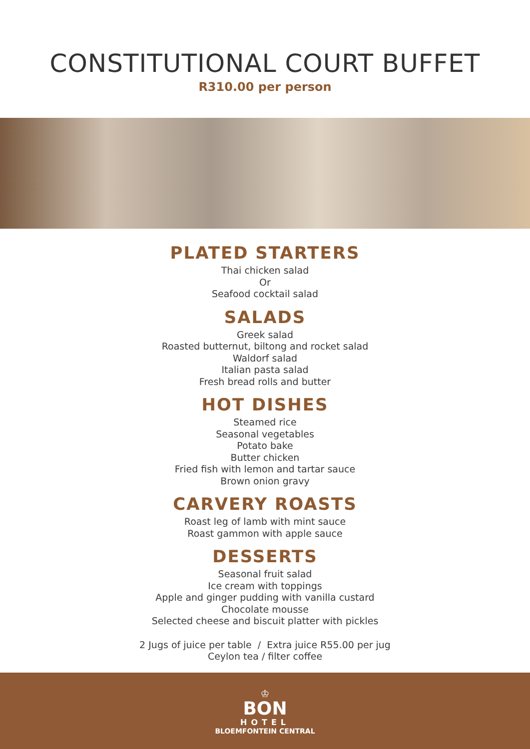CONSTITUTIONAL COURT BUFFET
R310.00 per person
PLATED STARTERS
Thai chicken salad
Or
Seafood cocktail salad
SALADS
Greek salad
Roasted butternut, biltong and rocket salad
Waldorf salad
Italian pasta salad
Fresh bread rolls and butter
HOT DISHES
Steamed rice
Seasonal vegetables
Potato bake
Butter chicken
Fried fish with lemon and tartar sauce
Brown onion gravy
CARVERY ROASTS
Roast leg of lamb with mint sauce
Roast gammon with apple sauce
DESSERTS
Seasonal fruit salad
Ice cream with toppings
Apple and ginger pudding with vanilla custard
Chocolate mousse
Selected cheese and biscuit platter with pickles
2 Jugs of juice per table / Extra juice R55.00 per jug
Ceylon tea / filter coffee
♔
BON
HOTEL
BLOEMFONTEIN CENTRAL